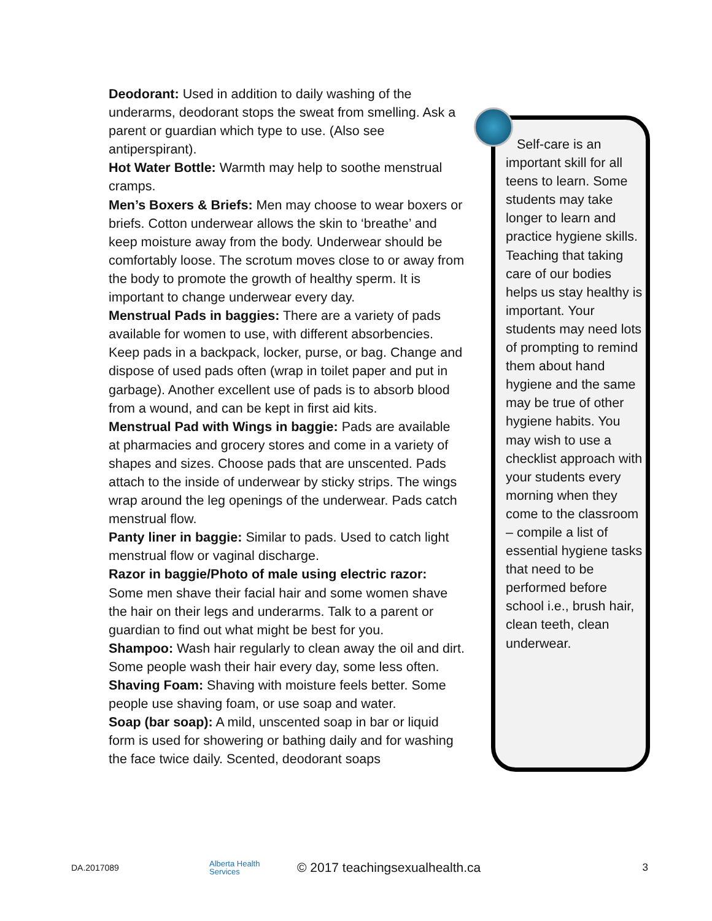Deodorant: Used in addition to daily washing of the underarms, deodorant stops the sweat from smelling. Ask a parent or guardian which type to use. (Also see antiperspirant).
Hot Water Bottle: Warmth may help to soothe menstrual cramps.
Men’s Boxers & Briefs: Men may choose to wear boxers or briefs. Cotton underwear allows the skin to ‘breathe’ and keep moisture away from the body. Underwear should be comfortably loose. The scrotum moves close to or away from the body to promote the growth of healthy sperm. It is important to change underwear every day.
Menstrual Pads in baggies: There are a variety of pads available for women to use, with different absorbencies. Keep pads in a backpack, locker, purse, or bag. Change and dispose of used pads often (wrap in toilet paper and put in garbage). Another excellent use of pads is to absorb blood from a wound, and can be kept in first aid kits.
Menstrual Pad with Wings in baggie: Pads are available at pharmacies and grocery stores and come in a variety of shapes and sizes. Choose pads that are unscented. Pads attach to the inside of underwear by sticky strips. The wings wrap around the leg openings of the underwear. Pads catch menstrual flow.
Panty liner in baggie: Similar to pads. Used to catch light menstrual flow or vaginal discharge.
Razor in baggie/Photo of male using electric razor: Some men shave their facial hair and some women shave the hair on their legs and underarms. Talk to a parent or guardian to find out what might be best for you.
Shampoo: Wash hair regularly to clean away the oil and dirt. Some people wash their hair every day, some less often.
Shaving Foam: Shaving with moisture feels better. Some people use shaving foam, or use soap and water.
Soap (bar soap): A mild, unscented soap in bar or liquid form is used for showering or bathing daily and for washing the face twice daily. Scented, deodorant soaps
Self-care is an important skill for all teens to learn. Some students may take longer to learn and practice hygiene skills. Teaching that taking care of our bodies helps us stay healthy is important. Your students may need lots of prompting to remind them about hand hygiene and the same may be true of other hygiene habits. You may wish to use a checklist approach with your students every morning when they come to the classroom – compile a list of essential hygiene tasks that need to be performed before school i.e., brush hair, clean teeth, clean underwear.
DA.2017089 Alberta Health
Services © 2017 teachingsexualhealth.ca 3